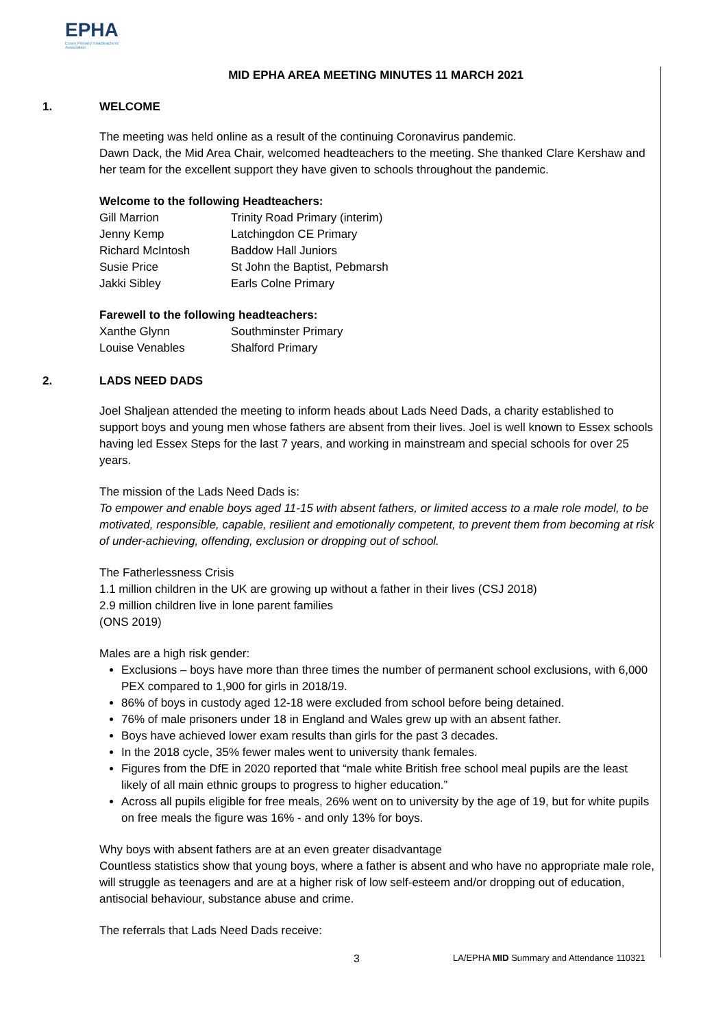EPHA
Essex Primary Headteachers' Association
MID EPHA AREA MEETING MINUTES 11 MARCH 2021
1. WELCOME
The meeting was held online as a result of the continuing Coronavirus pandemic.
Dawn Dack, the Mid Area Chair, welcomed headteachers to the meeting. She thanked Clare Kershaw and her team for the excellent support they have given to schools throughout the pandemic.
Welcome to the following Headteachers:
| Gill Marrion | Trinity Road Primary (interim) |
| Jenny Kemp | Latchingdon CE Primary |
| Richard McIntosh | Baddow Hall Juniors |
| Susie Price | St John the Baptist, Pebmarsh |
| Jakki Sibley | Earls Colne Primary |
Farewell to the following headteachers:
| Xanthe Glynn | Southminster Primary |
| Louise Venables | Shalford Primary |
2. LADS NEED DADS
Joel Shaljean attended the meeting to inform heads about Lads Need Dads, a charity established to support boys and young men whose fathers are absent from their lives. Joel is well known to Essex schools having led Essex Steps for the last 7 years, and working in mainstream and special schools for over 25 years.
The mission of the Lads Need Dads is:
To empower and enable boys aged 11-15 with absent fathers, or limited access to a male role model, to be motivated, responsible, capable, resilient and emotionally competent, to prevent them from becoming at risk of under-achieving, offending, exclusion or dropping out of school.
The Fatherlessness Crisis
1.1 million children in the UK are growing up without a father in their lives (CSJ 2018)
2.9 million children live in lone parent families
(ONS 2019)
Males are a high risk gender:
Exclusions – boys have more than three times the number of permanent school exclusions, with 6,000 PEX compared to 1,900 for girls in 2018/19.
86% of boys in custody aged 12-18 were excluded from school before being detained.
76% of male prisoners under 18 in England and Wales grew up with an absent father.
Boys have achieved lower exam results than girls for the past 3 decades.
In the 2018 cycle, 35% fewer males went to university thank females.
Figures from the DfE in 2020 reported that “male white British free school meal pupils are the least likely of all main ethnic groups to progress to higher education.”
Across all pupils eligible for free meals, 26% went on to university by the age of 19, but for white pupils on free meals the figure was 16% - and only 13% for boys.
Why boys with absent fathers are at an even greater disadvantage
Countless statistics show that young boys, where a father is absent and who have no appropriate male role, will struggle as teenagers and are at a higher risk of low self-esteem and/or dropping out of education, antisocial behaviour, substance abuse and crime.
The referrals that Lads Need Dads receive:
3 LA/EPHA MID Summary and Attendance 110321